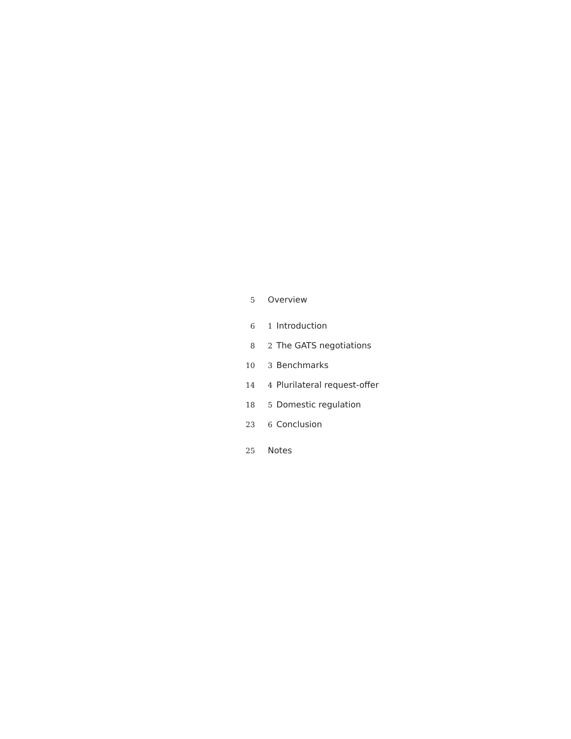5 Overview
6 1 Introduction
8 2 The GATS negotiations
10 3 Benchmarks
14 4 Plurilateral request-offer
18 5 Domestic regulation
23 6 Conclusion
25 Notes